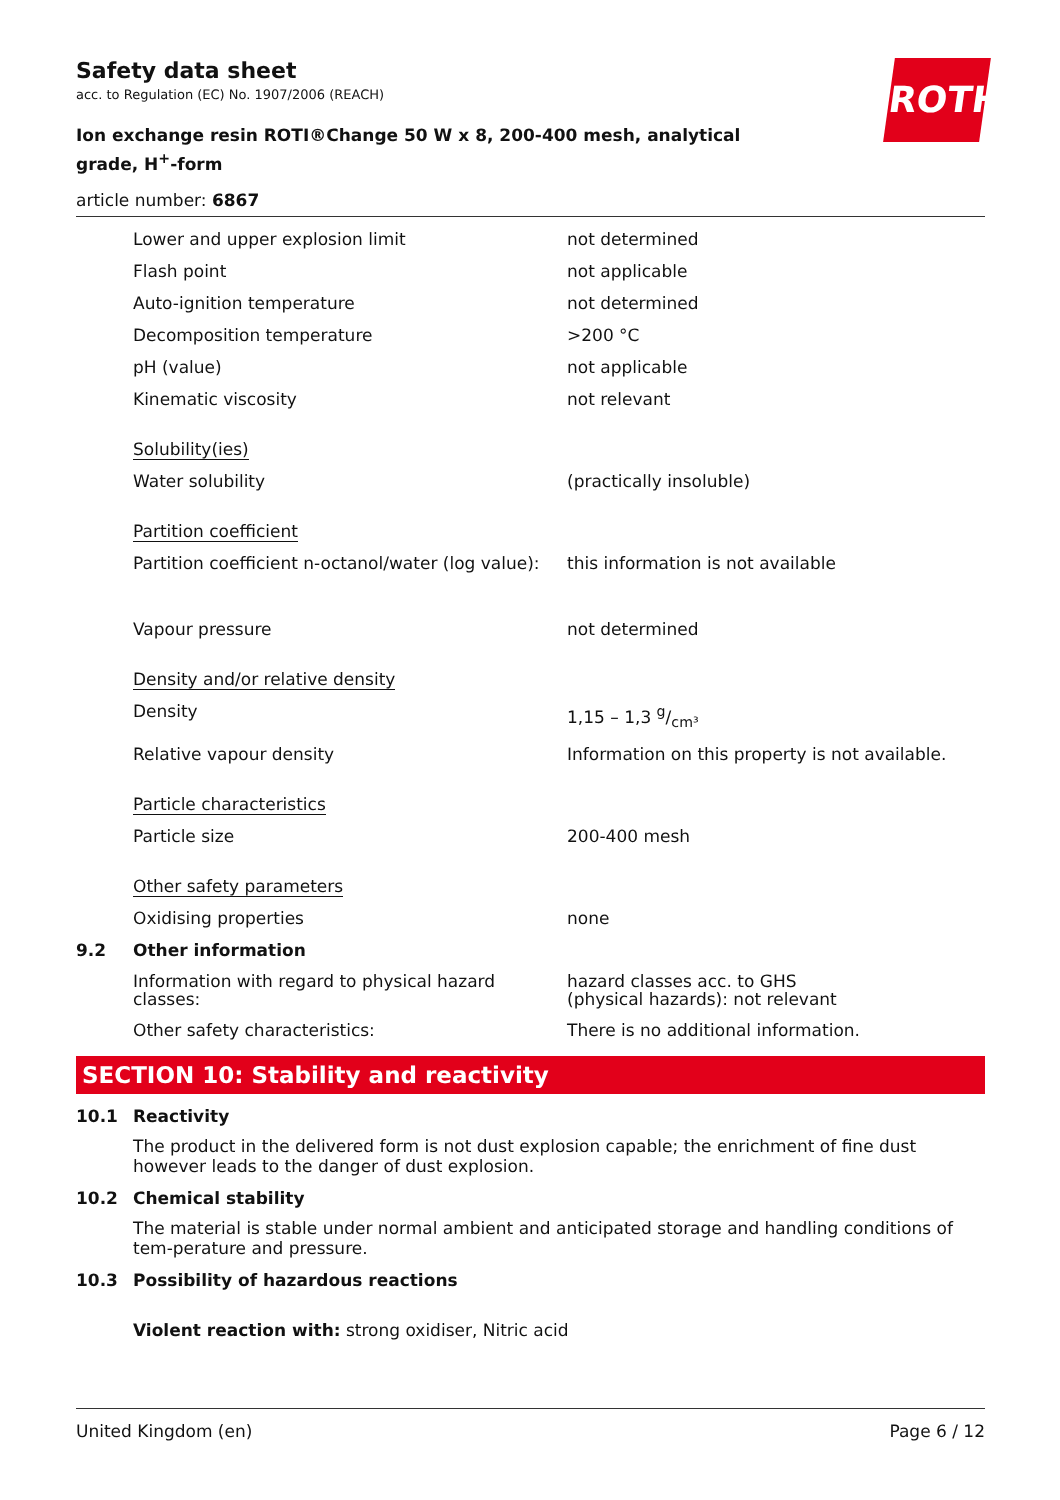ROTH
Safety data sheet
acc. to Regulation (EC) No. 1907/2006 (REACH)
Ion exchange resin ROTI®Change 50 W x 8, 200-400 mesh, analytical grade, H<sup>+</sup>-form
article number: 6867
Lower and upper explosion limit not determined
Flash point not applicable
Auto-ignition temperature not determined
Decomposition temperature >200 °C
pH (value) not applicable
Kinematic viscosity not relevant
Solubility(ies)
Water solubility (practically insoluble)
Partition coefficient
Partition coefficient n-octanol/water (log value):
this information is not available
Vapour pressure not determined
Density and/or relative density
Density 1,15 – 1,3 g/cm³
Relative vapour density Information on this property is not available.
Particle characteristics
Particle size 200-400 mesh
Other safety parameters
Oxidising properties none
9.2 Other information
Information with regard to physical hazard classes:
hazard classes acc. to GHS
(physical hazards): not relevant
Other safety characteristics: There is no additional information.
SECTION 10: Stability and reactivity
10.1 Reactivity
The product in the delivered form is not dust explosion capable; the enrichment of fine dust however leads to the danger of dust explosion.
10.2 Chemical stability
The material is stable under normal ambient and anticipated storage and handling conditions of tem-perature and pressure.
10.3 Possibility of hazardous reactions
Violent reaction with: strong oxidiser, Nitric acid
United Kingdom (en) Page 6 / 12